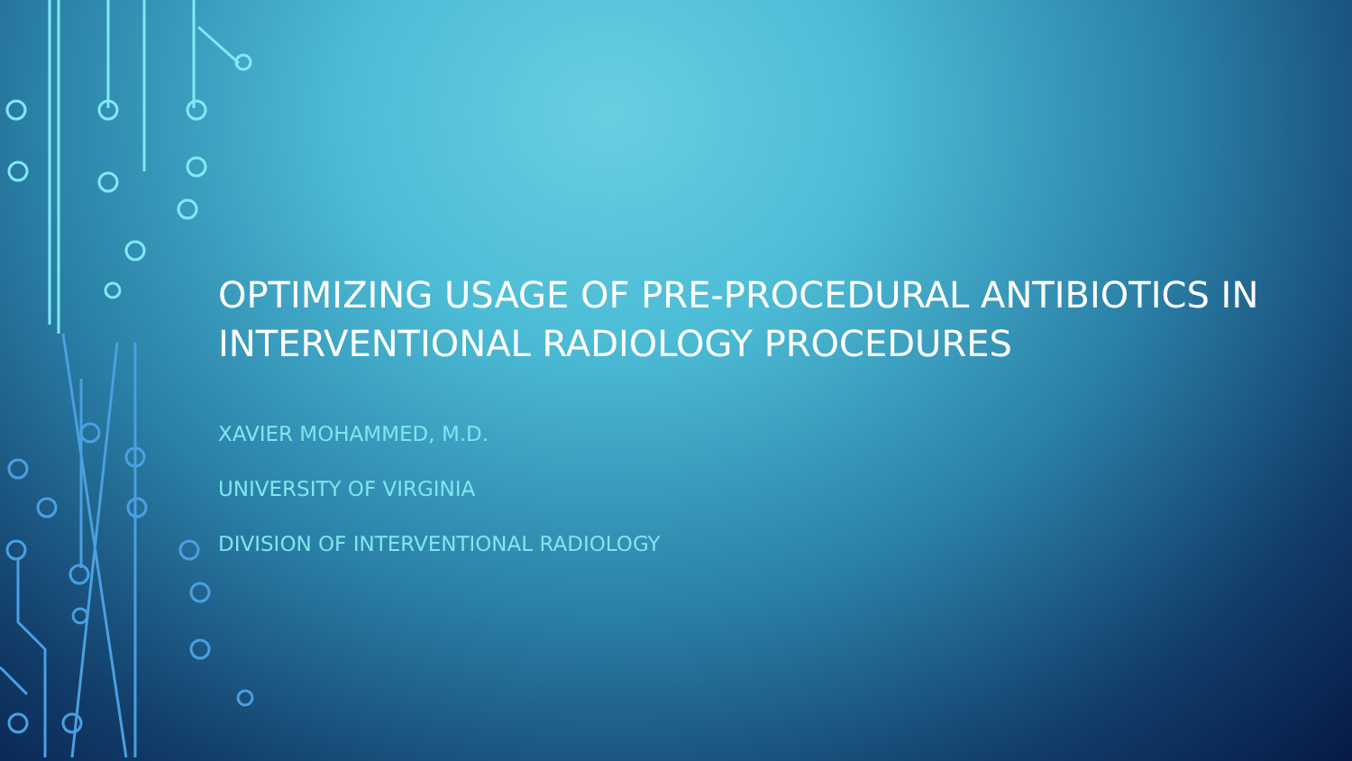OPTIMIZING USAGE OF PRE-PROCEDURAL ANTIBIOTICS IN INTERVENTIONAL RADIOLOGY PROCEDURES
XAVIER MOHAMMED, M.D.
UNIVERSITY OF VIRGINIA
DIVISION OF INTERVENTIONAL RADIOLOGY